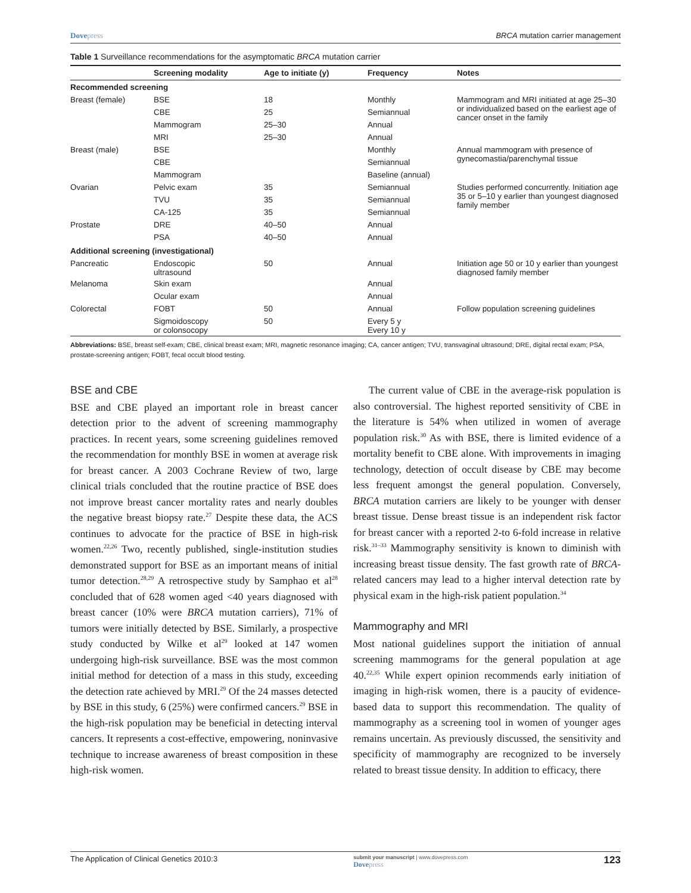Dovepress BRCA mutation carrier management
Table 1 Surveillance recommendations for the asymptomatic BRCA mutation carrier
| | Screening modality | Age to initiate (y) | Frequency | Notes |
| --- | --- | --- | --- | --- |
| Recommended screening | | | | |
| Breast (female) | BSE | 18 | Monthly | Mammogram and MRI initiated at age 25–30 or individualized based on the earliest age of cancer onset in the family |
| | CBE | 25 | Semiannual | |
| | Mammogram | 25–30 | Annual | |
| | MRI | 25–30 | Annual | |
| Breast (male) | BSE | | Monthly | Annual mammogram with presence of gynecomastia/parenchymal tissue |
| | CBE | | Semiannual | |
| | Mammogram | | Baseline (annual) | |
| Ovarian | Pelvic exam | 35 | Semiannual | Studies performed concurrently. Initiation age 35 or 5–10 y earlier than youngest diagnosed family member |
| | TVU | 35 | Semiannual | |
| | CA-125 | 35 | Semiannual | |
| Prostate | DRE | 40–50 | Annual | |
| | PSA | 40–50 | Annual | |
| Additional screening (investigational) | | | | |
| Pancreatic | Endoscopic ultrasound | 50 | Annual | Initiation age 50 or 10 y earlier than youngest diagnosed family member |
| Melanoma | Skin exam | | Annual | |
| | Ocular exam | | Annual | |
| Colorectal | FOBT | 50 | Annual | Follow population screening guidelines |
| | Sigmoidoscopy or colonsocopy | 50 | Every 5 y Every 10 y | |
Abbreviations: BSE, breast self-exam; CBE, clinical breast exam; MRI, magnetic resonance imaging; CA, cancer antigen; TVU, transvaginal ultrasound; DRE, digital rectal exam; PSA, prostate-screening antigen; FOBT, fecal occult blood testing.
BSE and CBE
BSE and CBE played an important role in breast cancer detection prior to the advent of screening mammography practices. In recent years, some screening guidelines removed the recommendation for monthly BSE in women at average risk for breast cancer. A 2003 Cochrane Review of two, large clinical trials concluded that the routine practice of BSE does not improve breast cancer mortality rates and nearly doubles the negative breast biopsy rate.<sup>27</sup> Despite these data, the ACS continues to advocate for the practice of BSE in high-risk women.<sup>22,26</sup> Two, recently published, single-institution studies demonstrated support for BSE as an important means of initial tumor detection.<sup>28,29</sup> A retrospective study by Samphao et al<sup>28</sup> concluded that of 628 women aged <40 years diagnosed with breast cancer (10% were BRCA mutation carriers), 71% of tumors were initially detected by BSE. Similarly, a prospective study conducted by Wilke et al<sup>29</sup> looked at 147 women undergoing high-risk surveillance. BSE was the most common initial method for detection of a mass in this study, exceeding the detection rate achieved by MRI.<sup>29</sup> Of the 24 masses detected by BSE in this study, 6 (25%) were confirmed cancers.<sup>29</sup> BSE in the high-risk population may be beneficial in detecting interval cancers. It represents a cost-effective, empowering, noninvasive technique to increase awareness of breast composition in these high-risk women.
The current value of CBE in the average-risk population is also controversial. The highest reported sensitivity of CBE in the literature is 54% when utilized in women of average population risk.<sup>30</sup> As with BSE, there is limited evidence of a mortality benefit to CBE alone. With improvements in imaging technology, detection of occult disease by CBE may become less frequent amongst the general population. Conversely, BRCA mutation carriers are likely to be younger with denser breast tissue. Dense breast tissue is an independent risk factor for breast cancer with a reported 2-to 6-fold increase in relative risk.<sup>31–33</sup> Mammography sensitivity is known to diminish with increasing breast tissue density. The fast growth rate of BRCA-related cancers may lead to a higher interval detection rate by physical exam in the high-risk patient population.<sup>34</sup>
Mammography and MRI
Most national guidelines support the initiation of annual screening mammograms for the general population at age 40.<sup>22,35</sup> While expert opinion recommends early initiation of imaging in high-risk women, there is a paucity of evidence-based data to support this recommendation. The quality of mammography as a screening tool in women of younger ages remains uncertain. As previously discussed, the sensitivity and specificity of mammography are recognized to be inversely related to breast tissue density. In addition to efficacy, there
The Application of Clinical Genetics 2010:3 submit your manuscript | www.dovepress.com
Dovepress 123